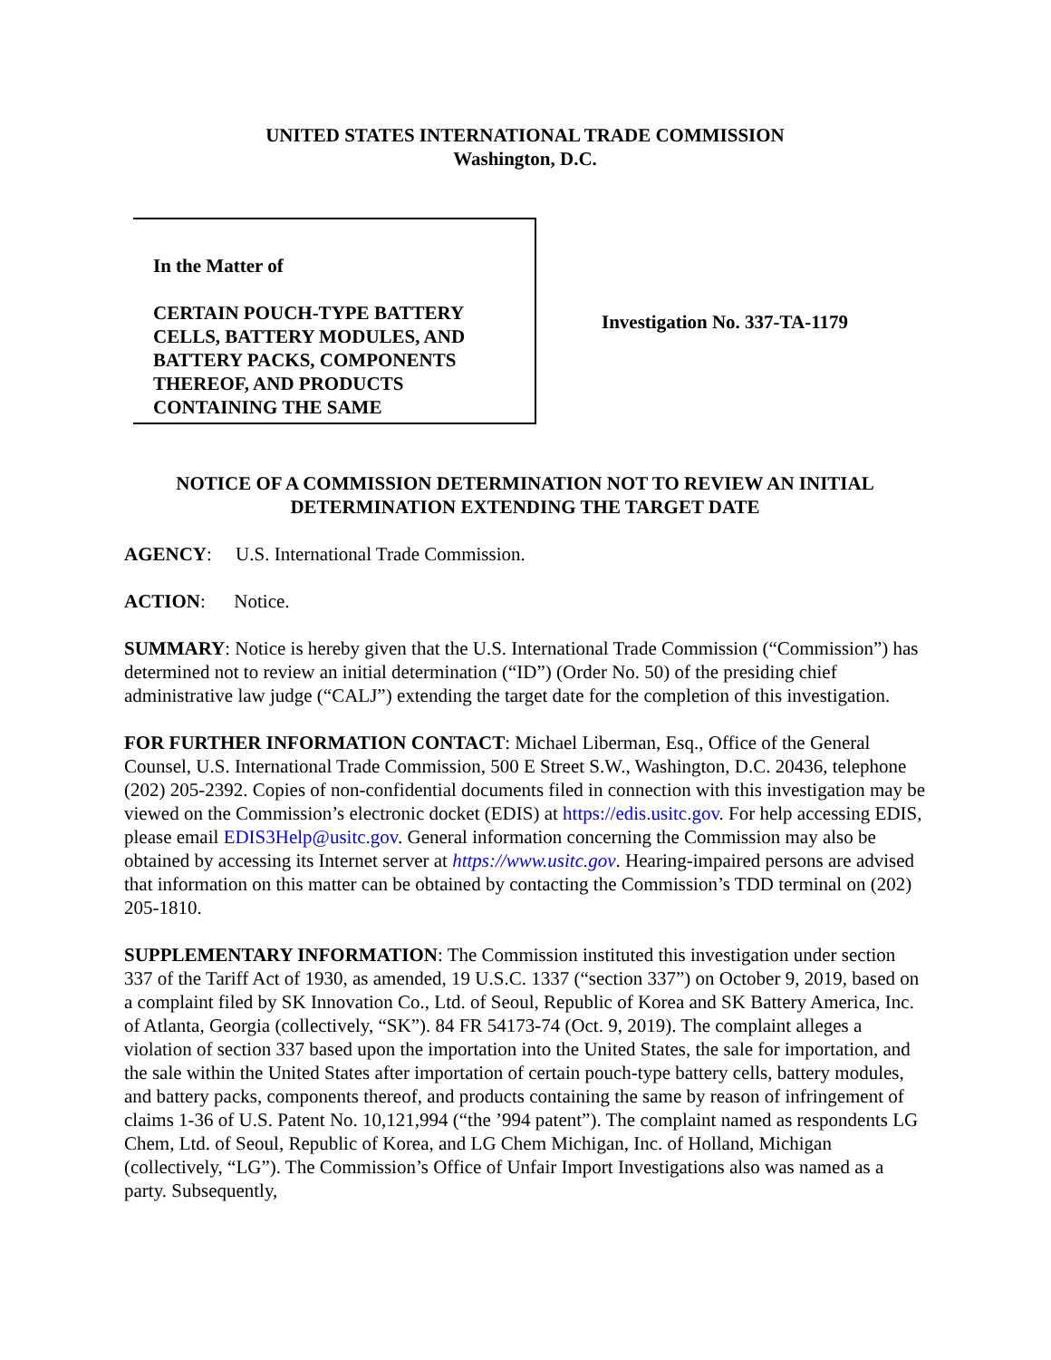UNITED STATES INTERNATIONAL TRADE COMMISSION
Washington, D.C.
In the Matter of
CERTAIN POUCH-TYPE BATTERY CELLS, BATTERY MODULES, AND BATTERY PACKS, COMPONENTS THEREOF, AND PRODUCTS CONTAINING THE SAME
Investigation No. 337-TA-1179
NOTICE OF A COMMISSION DETERMINATION NOT TO REVIEW AN INITIAL DETERMINATION EXTENDING THE TARGET DATE
AGENCY: U.S. International Trade Commission.
ACTION: Notice.
SUMMARY: Notice is hereby given that the U.S. International Trade Commission (“Commission”) has determined not to review an initial determination (“ID”) (Order No. 50) of the presiding chief administrative law judge (“CALJ”) extending the target date for the completion of this investigation.
FOR FURTHER INFORMATION CONTACT: Michael Liberman, Esq., Office of the General Counsel, U.S. International Trade Commission, 500 E Street S.W., Washington, D.C. 20436, telephone (202) 205-2392. Copies of non-confidential documents filed in connection with this investigation may be viewed on the Commission’s electronic docket (EDIS) at https://edis.usitc.gov. For help accessing EDIS, please email EDIS3Help@usitc.gov. General information concerning the Commission may also be obtained by accessing its Internet server at https://www.usitc.gov. Hearing-impaired persons are advised that information on this matter can be obtained by contacting the Commission’s TDD terminal on (202) 205-1810.
SUPPLEMENTARY INFORMATION: The Commission instituted this investigation under section 337 of the Tariff Act of 1930, as amended, 19 U.S.C. 1337 (“section 337”) on October 9, 2019, based on a complaint filed by SK Innovation Co., Ltd. of Seoul, Republic of Korea and SK Battery America, Inc. of Atlanta, Georgia (collectively, “SK”). 84 FR 54173-74 (Oct. 9, 2019). The complaint alleges a violation of section 337 based upon the importation into the United States, the sale for importation, and the sale within the United States after importation of certain pouch-type battery cells, battery modules, and battery packs, components thereof, and products containing the same by reason of infringement of claims 1-36 of U.S. Patent No. 10,121,994 (“the ’994 patent”). The complaint named as respondents LG Chem, Ltd. of Seoul, Republic of Korea, and LG Chem Michigan, Inc. of Holland, Michigan (collectively, “LG”). The Commission’s Office of Unfair Import Investigations also was named as a party. Subsequently,